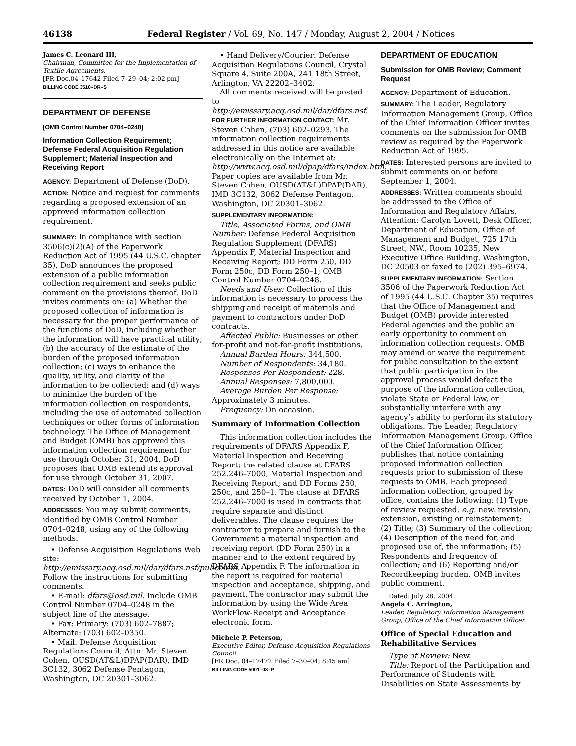46138 Federal Register / Vol. 69, No. 147 / Monday, August 2, 2004 / Notices
James C. Leonard III,
Chairman, Committee for the Implementation of Textile Agreements.
[FR Doc.04–17642 Filed 7–29–04; 2:02 pm]
BILLING CODE 3510–DR–S
DEPARTMENT OF DEFENSE
[OMB Control Number 0704–0248]
Information Collection Requirement; Defense Federal Acquisition Regulation Supplement; Material Inspection and Receiving Report
AGENCY: Department of Defense (DoD).
ACTION: Notice and request for comments regarding a proposed extension of an approved information collection requirement.
SUMMARY: In compliance with section 3506(c)(2)(A) of the Paperwork Reduction Act of 1995 (44 U.S.C. chapter 35), DoD announces the proposed extension of a public information collection requirement and seeks public comment on the provisions thereof. DoD invites comments on: (a) Whether the proposed collection of information is necessary for the proper performance of the functions of DoD, including whether the information will have practical utility; (b) the accuracy of the estimate of the burden of the proposed information collection; (c) ways to enhance the quality, utility, and clarity of the information to be collected; and (d) ways to minimize the burden of the information collection on respondents, including the use of automated collection techniques or other forms of information technology. The Office of Management and Budget (OMB) has approved this information collection requirement for use through October 31, 2004. DoD proposes that OMB extend its approval for use through October 31, 2007.
DATES: DoD will consider all comments received by October 1, 2004.
ADDRESSES: You may submit comments, identified by OMB Control Number 0704–0248, using any of the following methods:
• Defense Acquisition Regulations Web site: http://emissary.acq.osd.mil/dar/dfars.nsf/pubcomm. Follow the instructions for submitting comments.
• E-mail: dfars@osd.mil. Include OMB Control Number 0704–0248 in the subject line of the message.
• Fax: Primary: (703) 602–7887; Alternate: (703) 602–0350.
• Mail: Defense Acquisition Regulations Council, Attn: Mr. Steven Cohen, OUSD(AT&L)DPAP(DAR), IMD 3C132, 3062 Defense Pentagon, Washington, DC 20301–3062.
• Hand Delivery/Courier: Defense Acquisition Regulations Council, Crystal Square 4, Suite 200A, 241 18th Street, Arlington, VA 22202–3402.
All comments received will be posted to http://emissary.acq.osd.mil/dar/dfars.nsf.
FOR FURTHER INFORMATION CONTACT: Mr. Steven Cohen, (703) 602–0293. The information collection requirements addressed in this notice are available electronically on the Internet at: http://www.acq.osd.mil/dpap/dfars/index.htm. Paper copies are available from Mr. Steven Cohen, OUSD(AT&L)DPAP(DAR), IMD 3C132, 3062 Defense Pentagon, Washington, DC 20301–3062.
SUPPLEMENTARY INFORMATION:
Title, Associated Forms, and OMB Number: Defense Federal Acquisition Regulation Supplement (DFARS) Appendix F, Material Inspection and Receiving Report; DD Form 250, DD Form 250c, DD Form 250–1; OMB Control Number 0704–0248.
Needs and Uses: Collection of this information is necessary to process the shipping and receipt of materials and payment to contractors under DoD contracts.
Affected Public: Businesses or other for-profit and not-for-profit institutions.
Annual Burden Hours: 344,500.
Number of Respondents: 34,180.
Responses Per Respondent: 228.
Annual Responses: 7,800,000.
Average Burden Per Response: Approximately 3 minutes.
Frequency: On occasion.
Summary of Information Collection
This information collection includes the requirements of DFARS Appendix F, Material Inspection and Receiving Report; the related clause at DFARS 252.246–7000, Material Inspection and Receiving Report; and DD Forms 250, 250c, and 250–1. The clause at DFARS 252.246–7000 is used in contracts that require separate and distinct deliverables. The clause requires the contractor to prepare and furnish to the Government a material inspection and receiving report (DD Form 250) in a manner and to the extent required by DFARS Appendix F. The information in the report is required for material inspection and acceptance, shipping, and payment. The contractor may submit the information by using the Wide Area WorkFlow-Receipt and Acceptance electronic form.
Michele P. Peterson,
Executive Editor, Defense Acquisition Regulations Council.
[FR Doc. 04–17472 Filed 7–30–04; 8:45 am]
BILLING CODE 5001–08–P
DEPARTMENT OF EDUCATION
Submission for OMB Review; Comment Request
AGENCY: Department of Education.
SUMMARY: The Leader, Regulatory Information Management Group, Office of the Chief Information Officer invites comments on the submission for OMB review as required by the Paperwork Reduction Act of 1995.
DATES: Interested persons are invited to submit comments on or before September 1, 2004.
ADDRESSES: Written comments should be addressed to the Office of Information and Regulatory Affairs, Attention: Carolyn Lovett, Desk Officer, Department of Education, Office of Management and Budget, 725 17th Street, NW., Room 10235, New Executive Office Building, Washington, DC 20503 or faxed to (202) 395–6974.
SUPPLEMENTARY INFORMATION: Section 3506 of the Paperwork Reduction Act of 1995 (44 U.S.C. Chapter 35) requires that the Office of Management and Budget (OMB) provide interested Federal agencies and the public an early opportunity to comment on information collection requests. OMB may amend or waive the requirement for public consultation to the extent that public participation in the approval process would defeat the purpose of the information collection, violate State or Federal law, or substantially interfere with any agency’s ability to perform its statutory obligations. The Leader, Regulatory Information Management Group, Office of the Chief Information Officer, publishes that notice containing proposed information collection requests prior to submission of these requests to OMB. Each proposed information collection, grouped by office, contains the following: (1) Type of review requested, e.g. new, revision, extension, existing or reinstatement; (2) Title; (3) Summary of the collection; (4) Description of the need for, and proposed use of, the information; (5) Respondents and frequency of collection; and (6) Reporting and/or Recordkeeping burden. OMB invites public comment.
Dated: July 28, 2004.
Angela C. Arrington,
Leader, Regulatory Information Management Group, Office of the Chief Information Officer.
Office of Special Education and Rehabilitative Services
Type of Review: New.
Title: Report of the Participation and Performance of Students with Disabilities on State Assessments by